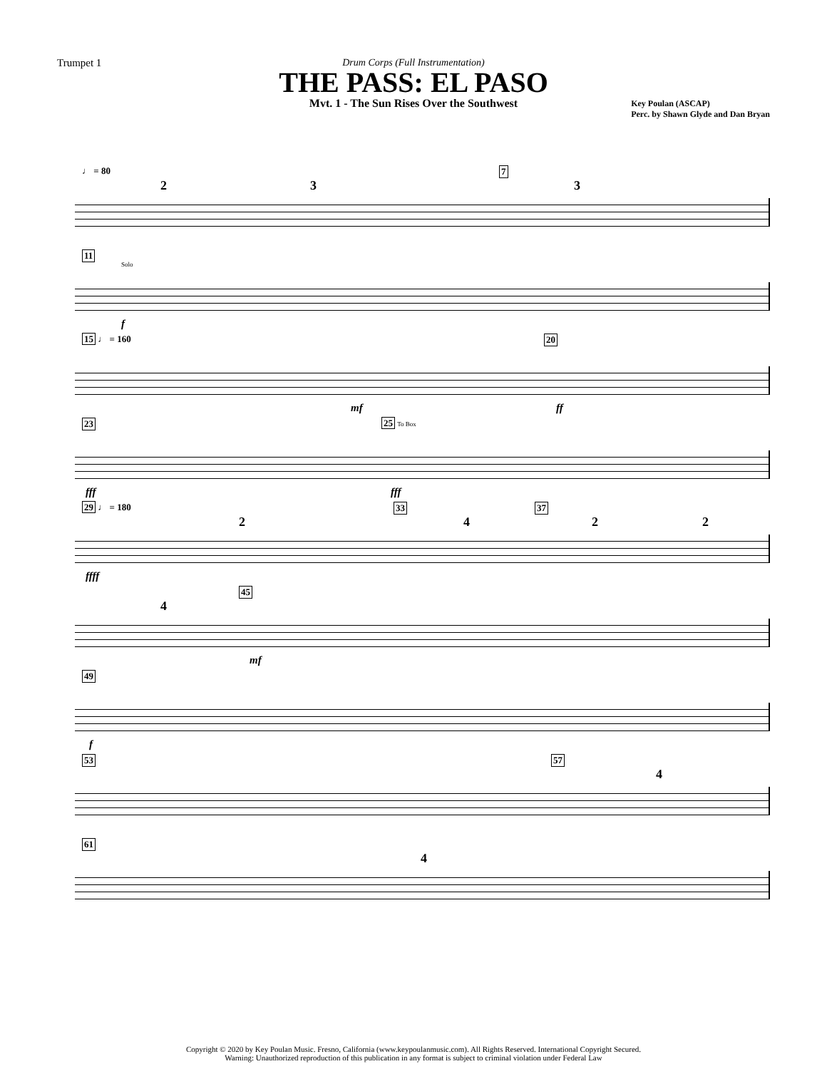Trumpet 1
Drum Corps (Full Instrumentation)
THE PASS: EL PASO
Mvt. 1 - The Sun Rises Over the Southwest
Key Poulan (ASCAP)
Perc. by Shawn Glyde and Dan Bryan
♩ = 80
2 3
7
3
11
Solo
f
15 ♩ = 160 20
mf ff
23 25 To Box
fff fff
29 ♩ = 180
2
33
4
37
2 2
ffff
4
45
mf
49
f
53 57
4
61
4
Copyright © 2020 by Key Poulan Music. Fresno, California (www.keypoulanmusic.com). All Rights Reserved. International Copyright Secured.
Warning: Unauthorized reproduction of this publication in any format is subject to criminal violation under Federal Law